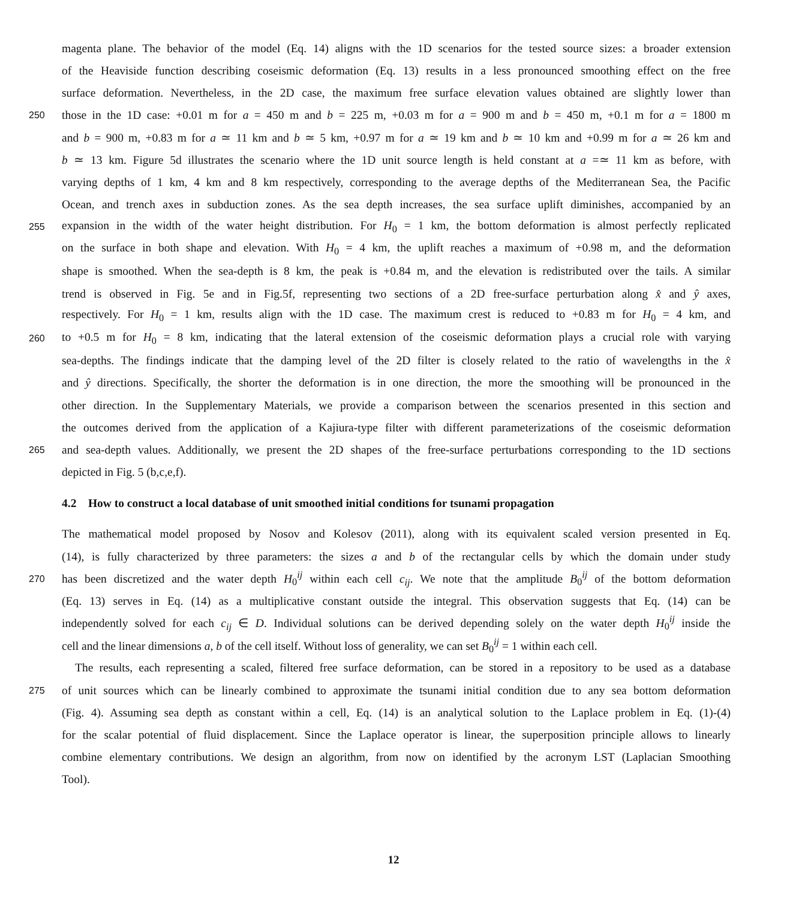magenta plane. The behavior of the model (Eq. 14) aligns with the 1D scenarios for the tested source sizes: a broader extension
of the Heaviside function describing coseismic deformation (Eq. 13) results in a less pronounced smoothing effect on the free
surface deformation. Nevertheless, in the 2D case, the maximum free surface elevation values obtained are slightly lower than
250 those in the 1D case: +0.01 m for a = 450 m and b = 225 m, +0.03 m for a = 900 m and b = 450 m, +0.1 m for a = 1800 m
and b = 900 m, +0.83 m for a ≃ 11 km and b ≃ 5 km, +0.97 m for a ≃ 19 km and b ≃ 10 km and +0.99 m for a ≃ 26 km and
b ≃ 13 km. Figure 5d illustrates the scenario where the 1D unit source length is held constant at a =≃ 11 km as before, with
varying depths of 1 km, 4 km and 8 km respectively, corresponding to the average depths of the Mediterranean Sea, the Pacific
Ocean, and trench axes in subduction zones. As the sea depth increases, the sea surface uplift diminishes, accompanied by an
255 expansion in the width of the water height distribution. For H<sub>0</sub> = 1 km, the bottom deformation is almost perfectly replicated
on the surface in both shape and elevation. With H<sub>0</sub> = 4 km, the uplift reaches a maximum of +0.98 m, and the deformation
shape is smoothed. When the sea-depth is 8 km, the peak is +0.84 m, and the elevation is redistributed over the tails. A similar
trend is observed in Fig. 5e and in Fig.5f, representing two sections of a 2D free-surface perturbation along x̂ and ŷ axes,
respectively. For H<sub>0</sub> = 1 km, results align with the 1D case. The maximum crest is reduced to +0.83 m for H<sub>0</sub> = 4 km, and
260 to +0.5 m for H<sub>0</sub> = 8 km, indicating that the lateral extension of the coseismic deformation plays a crucial role with varying
sea-depths. The findings indicate that the damping level of the 2D filter is closely related to the ratio of wavelengths in the x̂
and ŷ directions. Specifically, the shorter the deformation is in one direction, the more the smoothing will be pronounced in the
other direction. In the Supplementary Materials, we provide a comparison between the scenarios presented in this section and
the outcomes derived from the application of a Kajiura-type filter with different parameterizations of the coseismic deformation
265 and sea-depth values. Additionally, we present the 2D shapes of the free-surface perturbations corresponding to the 1D sections
depicted in Fig. 5 (b,c,e,f).
4.2 How to construct a local database of unit smoothed initial conditions for tsunami propagation
The mathematical model proposed by Nosov and Kolesov (2011), along with its equivalent scaled version presented in Eq.
(14), is fully characterized by three parameters: the sizes a and b of the rectangular cells by which the domain under study
270 has been discretized and the water depth H<sub>0</sub><sup>ij</sup> within each cell c<sub>ij</sub>. We note that the amplitude B<sub>0</sub><sup>ij</sup> of the bottom deformation
(Eq. 13) serves in Eq. (14) as a multiplicative constant outside the integral. This observation suggests that Eq. (14) can be
independently solved for each c<sub>ij</sub> ∈ D. Individual solutions can be derived depending solely on the water depth H<sub>0</sub><sup>ij</sup> inside the
cell and the linear dimensions a, b of the cell itself. Without loss of generality, we can set B<sub>0</sub><sup>ij</sup> = 1 within each cell.
The results, each representing a scaled, filtered free surface deformation, can be stored in a repository to be used as a database
275 of unit sources which can be linearly combined to approximate the tsunami initial condition due to any sea bottom deformation
(Fig. 4). Assuming sea depth as constant within a cell, Eq. (14) is an analytical solution to the Laplace problem in Eq. (1)-(4)
for the scalar potential of fluid displacement. Since the Laplace operator is linear, the superposition principle allows to linearly
combine elementary contributions. We design an algorithm, from now on identified by the acronym LST (Laplacian Smoothing
Tool).
12